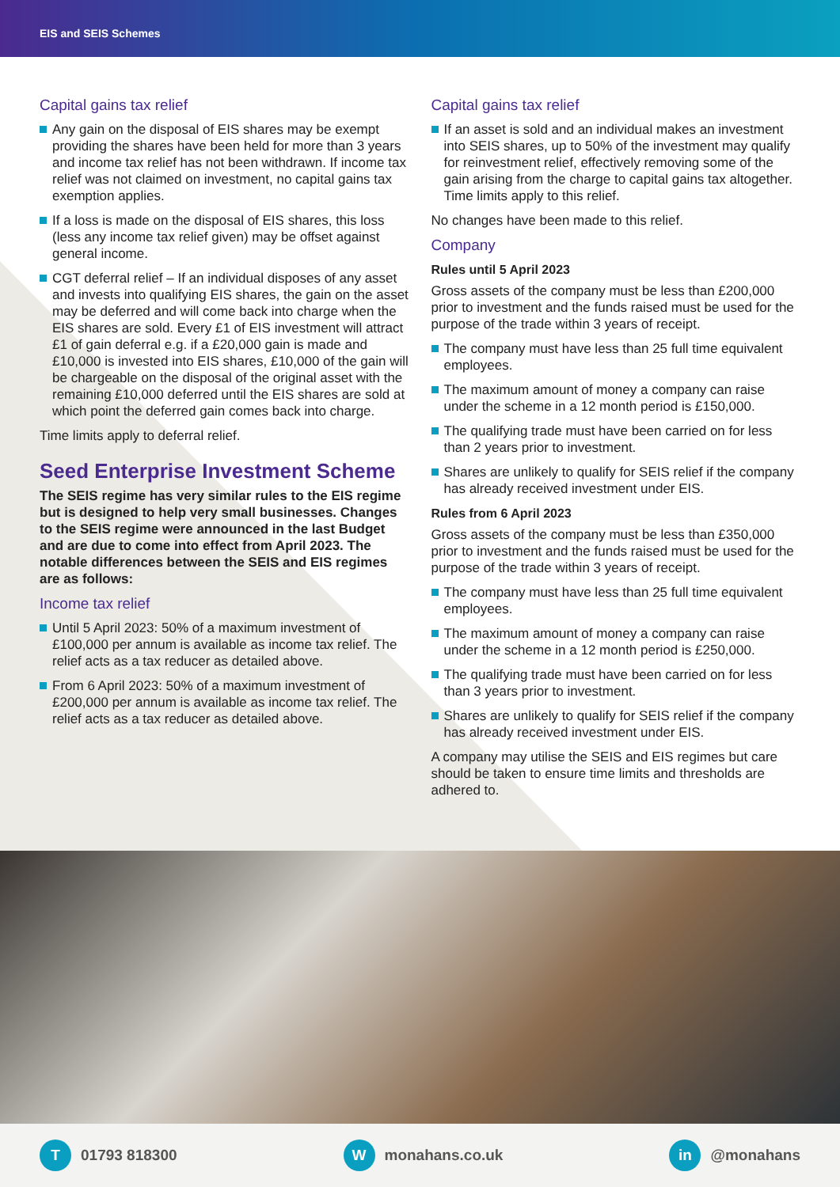EIS and SEIS Schemes
Capital gains tax relief
Any gain on the disposal of EIS shares may be exempt providing the shares have been held for more than 3 years and income tax relief has not been withdrawn. If income tax relief was not claimed on investment, no capital gains tax exemption applies.
If a loss is made on the disposal of EIS shares, this loss (less any income tax relief given) may be offset against general income.
CGT deferral relief – If an individual disposes of any asset and invests into qualifying EIS shares, the gain on the asset may be deferred and will come back into charge when the EIS shares are sold. Every £1 of EIS investment will attract £1 of gain deferral e.g. if a £20,000 gain is made and £10,000 is invested into EIS shares, £10,000 of the gain will be chargeable on the disposal of the original asset with the remaining £10,000 deferred until the EIS shares are sold at which point the deferred gain comes back into charge.
Time limits apply to deferral relief.
Seed Enterprise Investment Scheme
The SEIS regime has very similar rules to the EIS regime but is designed to help very small businesses. Changes to the SEIS regime were announced in the last Budget and are due to come into effect from April 2023. The notable differences between the SEIS and EIS regimes are as follows:
Income tax relief
Until 5 April 2023: 50% of a maximum investment of £100,000 per annum is available as income tax relief. The relief acts as a tax reducer as detailed above.
From 6 April 2023: 50% of a maximum investment of £200,000 per annum is available as income tax relief. The relief acts as a tax reducer as detailed above.
Capital gains tax relief
If an asset is sold and an individual makes an investment into SEIS shares, up to 50% of the investment may qualify for reinvestment relief, effectively removing some of the gain arising from the charge to capital gains tax altogether. Time limits apply to this relief.
No changes have been made to this relief.
Company
Rules until 5 April 2023
Gross assets of the company must be less than £200,000 prior to investment and the funds raised must be used for the purpose of the trade within 3 years of receipt.
The company must have less than 25 full time equivalent employees.
The maximum amount of money a company can raise under the scheme in a 12 month period is £150,000.
The qualifying trade must have been carried on for less than 2 years prior to investment.
Shares are unlikely to qualify for SEIS relief if the company has already received investment under EIS.
Rules from 6 April 2023
Gross assets of the company must be less than £350,000 prior to investment and the funds raised must be used for the purpose of the trade within 3 years of receipt.
The company must have less than 25 full time equivalent employees.
The maximum amount of money a company can raise under the scheme in a 12 month period is £250,000.
The qualifying trade must have been carried on for less than 3 years prior to investment.
Shares are unlikely to qualify for SEIS relief if the company has already received investment under EIS.
A company may utilise the SEIS and EIS regimes but care should be taken to ensure time limits and thresholds are adhered to.
T 01793 818300
Wmonahans.co.uk
in @monahans